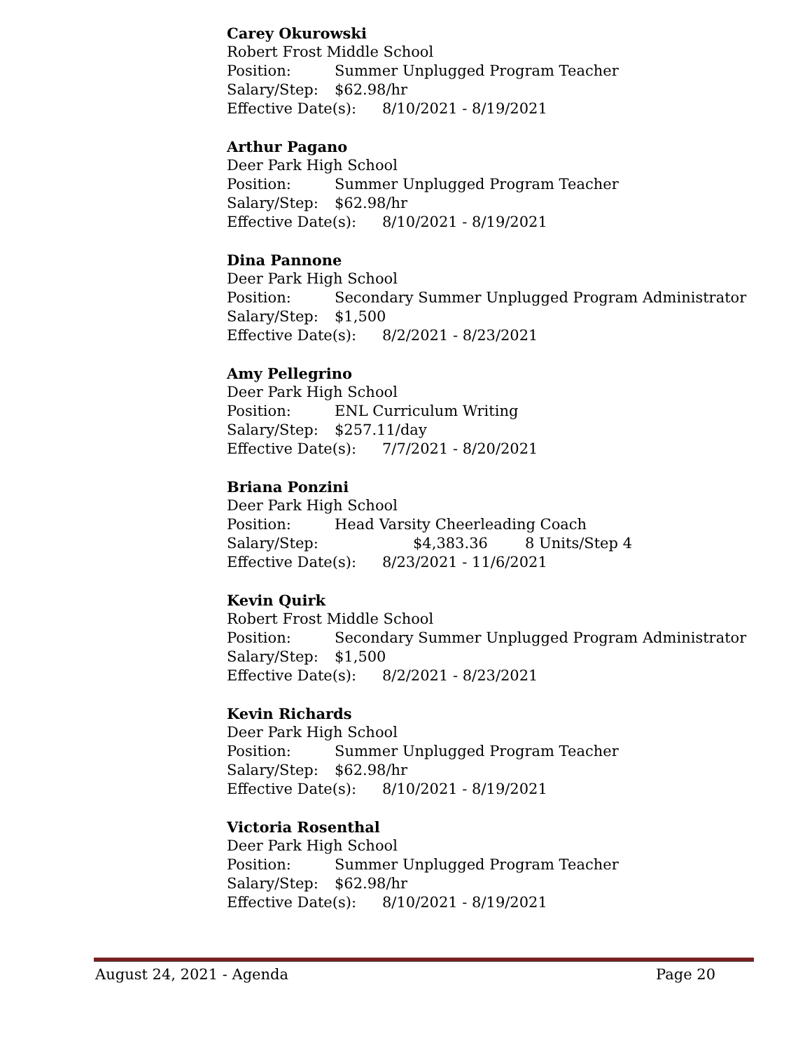Carey Okurowski
Robert Frost Middle School
Position: Summer Unplugged Program Teacher
Salary/Step: $62.98/hr
Effective Date(s): 8/10/2021 - 8/19/2021
Arthur Pagano
Deer Park High School
Position: Summer Unplugged Program Teacher
Salary/Step: $62.98/hr
Effective Date(s): 8/10/2021 - 8/19/2021
Dina Pannone
Deer Park High School
Position: Secondary Summer Unplugged Program Administrator
Salary/Step: $1,500
Effective Date(s): 8/2/2021 - 8/23/2021
Amy Pellegrino
Deer Park High School
Position: ENL Curriculum Writing
Salary/Step: $257.11/day
Effective Date(s): 7/7/2021 - 8/20/2021
Briana Ponzini
Deer Park High School
Position: Head Varsity Cheerleading Coach
Salary/Step: $4,383.36 8 Units/Step 4
Effective Date(s): 8/23/2021 - 11/6/2021
Kevin Quirk
Robert Frost Middle School
Position: Secondary Summer Unplugged Program Administrator
Salary/Step: $1,500
Effective Date(s): 8/2/2021 - 8/23/2021
Kevin Richards
Deer Park High School
Position: Summer Unplugged Program Teacher
Salary/Step: $62.98/hr
Effective Date(s): 8/10/2021 - 8/19/2021
Victoria Rosenthal
Deer Park High School
Position: Summer Unplugged Program Teacher
Salary/Step: $62.98/hr
Effective Date(s): 8/10/2021 - 8/19/2021
August 24, 2021 - Agenda Page 20